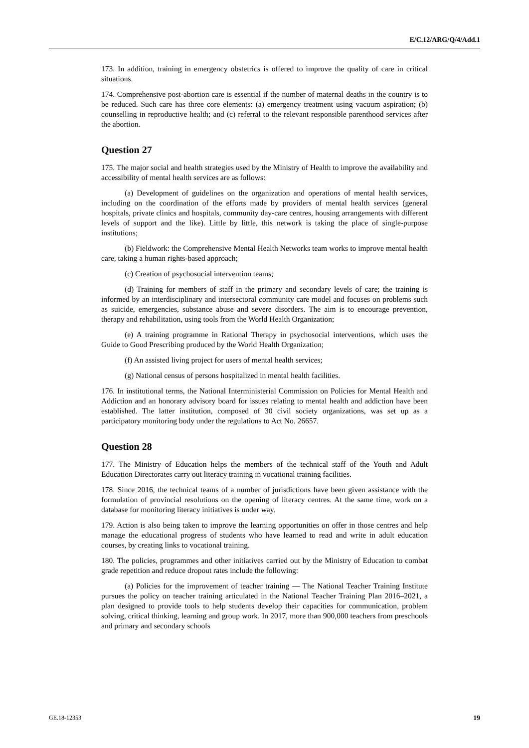E/C.12/ARG/Q/4/Add.1
173. In addition, training in emergency obstetrics is offered to improve the quality of care in critical situations.
174. Comprehensive post-abortion care is essential if the number of maternal deaths in the country is to be reduced. Such care has three core elements: (a) emergency treatment using vacuum aspiration; (b) counselling in reproductive health; and (c) referral to the relevant responsible parenthood services after the abortion.
Question 27
175. The major social and health strategies used by the Ministry of Health to improve the availability and accessibility of mental health services are as follows:
(a) Development of guidelines on the organization and operations of mental health services, including on the coordination of the efforts made by providers of mental health services (general hospitals, private clinics and hospitals, community day-care centres, housing arrangements with different levels of support and the like). Little by little, this network is taking the place of single-purpose institutions;
(b) Fieldwork: the Comprehensive Mental Health Networks team works to improve mental health care, taking a human rights-based approach;
(c) Creation of psychosocial intervention teams;
(d) Training for members of staff in the primary and secondary levels of care; the training is informed by an interdisciplinary and intersectoral community care model and focuses on problems such as suicide, emergencies, substance abuse and severe disorders. The aim is to encourage prevention, therapy and rehabilitation, using tools from the World Health Organization;
(e) A training programme in Rational Therapy in psychosocial interventions, which uses the Guide to Good Prescribing produced by the World Health Organization;
(f) An assisted living project for users of mental health services;
(g) National census of persons hospitalized in mental health facilities.
176. In institutional terms, the National Interministerial Commission on Policies for Mental Health and Addiction and an honorary advisory board for issues relating to mental health and addiction have been established. The latter institution, composed of 30 civil society organizations, was set up as a participatory monitoring body under the regulations to Act No. 26657.
Question 28
177. The Ministry of Education helps the members of the technical staff of the Youth and Adult Education Directorates carry out literacy training in vocational training facilities.
178. Since 2016, the technical teams of a number of jurisdictions have been given assistance with the formulation of provincial resolutions on the opening of literacy centres. At the same time, work on a database for monitoring literacy initiatives is under way.
179. Action is also being taken to improve the learning opportunities on offer in those centres and help manage the educational progress of students who have learned to read and write in adult education courses, by creating links to vocational training.
180. The policies, programmes and other initiatives carried out by the Ministry of Education to combat grade repetition and reduce dropout rates include the following:
(a) Policies for the improvement of teacher training — The National Teacher Training Institute pursues the policy on teacher training articulated in the National Teacher Training Plan 2016–2021, a plan designed to provide tools to help students develop their capacities for communication, problem solving, critical thinking, learning and group work. In 2017, more than 900,000 teachers from preschools and primary and secondary schools
GE.18-12353 19